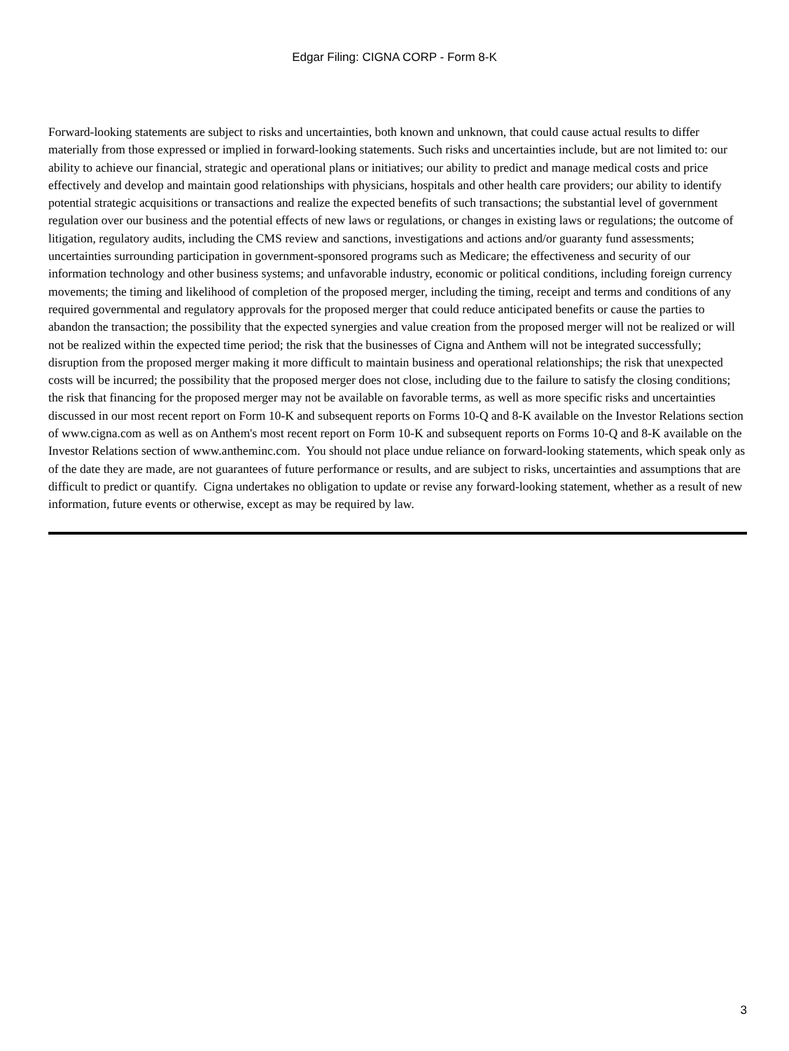Edgar Filing: CIGNA CORP - Form 8-K
Forward-looking statements are subject to risks and uncertainties, both known and unknown, that could cause actual results to differ materially from those expressed or implied in forward-looking statements. Such risks and uncertainties include, but are not limited to: our ability to achieve our financial, strategic and operational plans or initiatives; our ability to predict and manage medical costs and price effectively and develop and maintain good relationships with physicians, hospitals and other health care providers; our ability to identify potential strategic acquisitions or transactions and realize the expected benefits of such transactions; the substantial level of government regulation over our business and the potential effects of new laws or regulations, or changes in existing laws or regulations; the outcome of litigation, regulatory audits, including the CMS review and sanctions, investigations and actions and/or guaranty fund assessments; uncertainties surrounding participation in government-sponsored programs such as Medicare; the effectiveness and security of our information technology and other business systems; and unfavorable industry, economic or political conditions, including foreign currency movements; the timing and likelihood of completion of the proposed merger, including the timing, receipt and terms and conditions of any required governmental and regulatory approvals for the proposed merger that could reduce anticipated benefits or cause the parties to abandon the transaction; the possibility that the expected synergies and value creation from the proposed merger will not be realized or will not be realized within the expected time period; the risk that the businesses of Cigna and Anthem will not be integrated successfully; disruption from the proposed merger making it more difficult to maintain business and operational relationships; the risk that unexpected costs will be incurred; the possibility that the proposed merger does not close, including due to the failure to satisfy the closing conditions; the risk that financing for the proposed merger may not be available on favorable terms, as well as more specific risks and uncertainties discussed in our most recent report on Form 10-K and subsequent reports on Forms 10-Q and 8-K available on the Investor Relations section of www.cigna.com as well as on Anthem's most recent report on Form 10-K and subsequent reports on Forms 10-Q and 8-K available on the Investor Relations section of www.antheminc.com. You should not place undue reliance on forward-looking statements, which speak only as of the date they are made, are not guarantees of future performance or results, and are subject to risks, uncertainties and assumptions that are difficult to predict or quantify. Cigna undertakes no obligation to update or revise any forward-looking statement, whether as a result of new information, future events or otherwise, except as may be required by law.
3